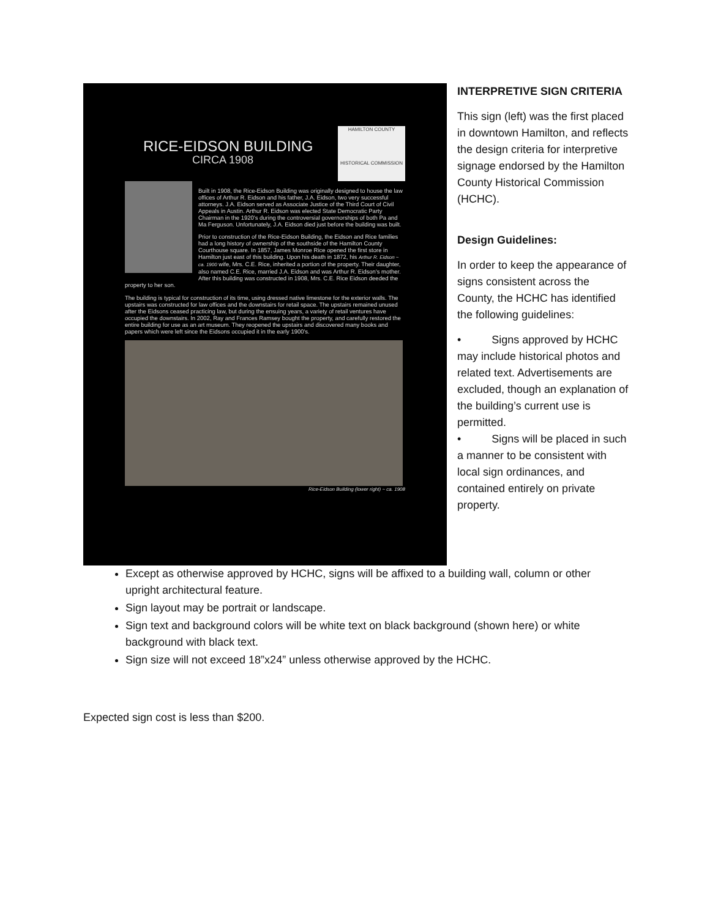RICE-EIDSON BUILDING
CIRCA 1908
HAMILTON COUNTY
HISTORICAL COMMISSION
Built in 1908, the Rice-Eidson Building was originally designed to house the law offices of Arthur R. Eidson and his father, J.A. Eidson, two very successful attorneys. J.A. Eidson served as Associate Justice of the Third Court of Civil Appeals in Austin. Arthur R. Eidson was elected State Democratic Party Chairman in the 1920's during the controversial governorships of both Pa and Ma Ferguson. Unfortunately, J.A. Eidson died just before the building was built.
Prior to construction of the Rice-Eidson Building, the Eidson and Rice families had a long history of ownership of the southside of the Hamilton County Courthouse square. In 1857, James Monroe Rice opened the first store in Hamilton just east of this building. Upon his death in 1872, his Arthur R. Eidson ~ ca. 1900 wife, Mrs. C.E. Rice, inherited a portion of the property. Their daughter, also named C.E. Rice, married J.A. Eidson and was Arthur R. Eidson's mother. After this building was constructed in 1908, Mrs. C.E. Rice Eidson deeded the property to her son.
The building is typical for construction of its time, using dressed native limestone for the exterior walls. The upstairs was constructed for law offices and the downstairs for retail space. The upstairs remained unused after the Eidsons ceased practicing law, but during the ensuing years, a variety of retail ventures have occupied the downstairs. In 2002, Ray and Frances Ramsey bought the property, and carefully restored the entire building for use as an art museum. They reopened the upstairs and discovered many books and papers which were left since the Eidsons occupied it in the early 1900's.
Rice-Eidson Building (lower right) ~ ca. 1908
INTERPRETIVE SIGN CRITERIA
This sign (left) was the first placed in downtown Hamilton, and reflects the design criteria for interpretive signage endorsed by the Hamilton County Historical Commission (HCHC).
Design Guidelines:
In order to keep the appearance of signs consistent across the County, the HCHC has identified the following guidelines:
• Signs approved by HCHC may include historical photos and related text. Advertisements are excluded, though an explanation of the building’s current use is permitted.
• Signs will be placed in such a manner to be consistent with local sign ordinances, and contained entirely on private property.
Except as otherwise approved by HCHC, signs will be affixed to a building wall, column or other upright architectural feature.
Sign layout may be portrait or landscape.
Sign text and background colors will be white text on black background (shown here) or white background with black text.
Sign size will not exceed 18”x24” unless otherwise approved by the HCHC.
Expected sign cost is less than $200.